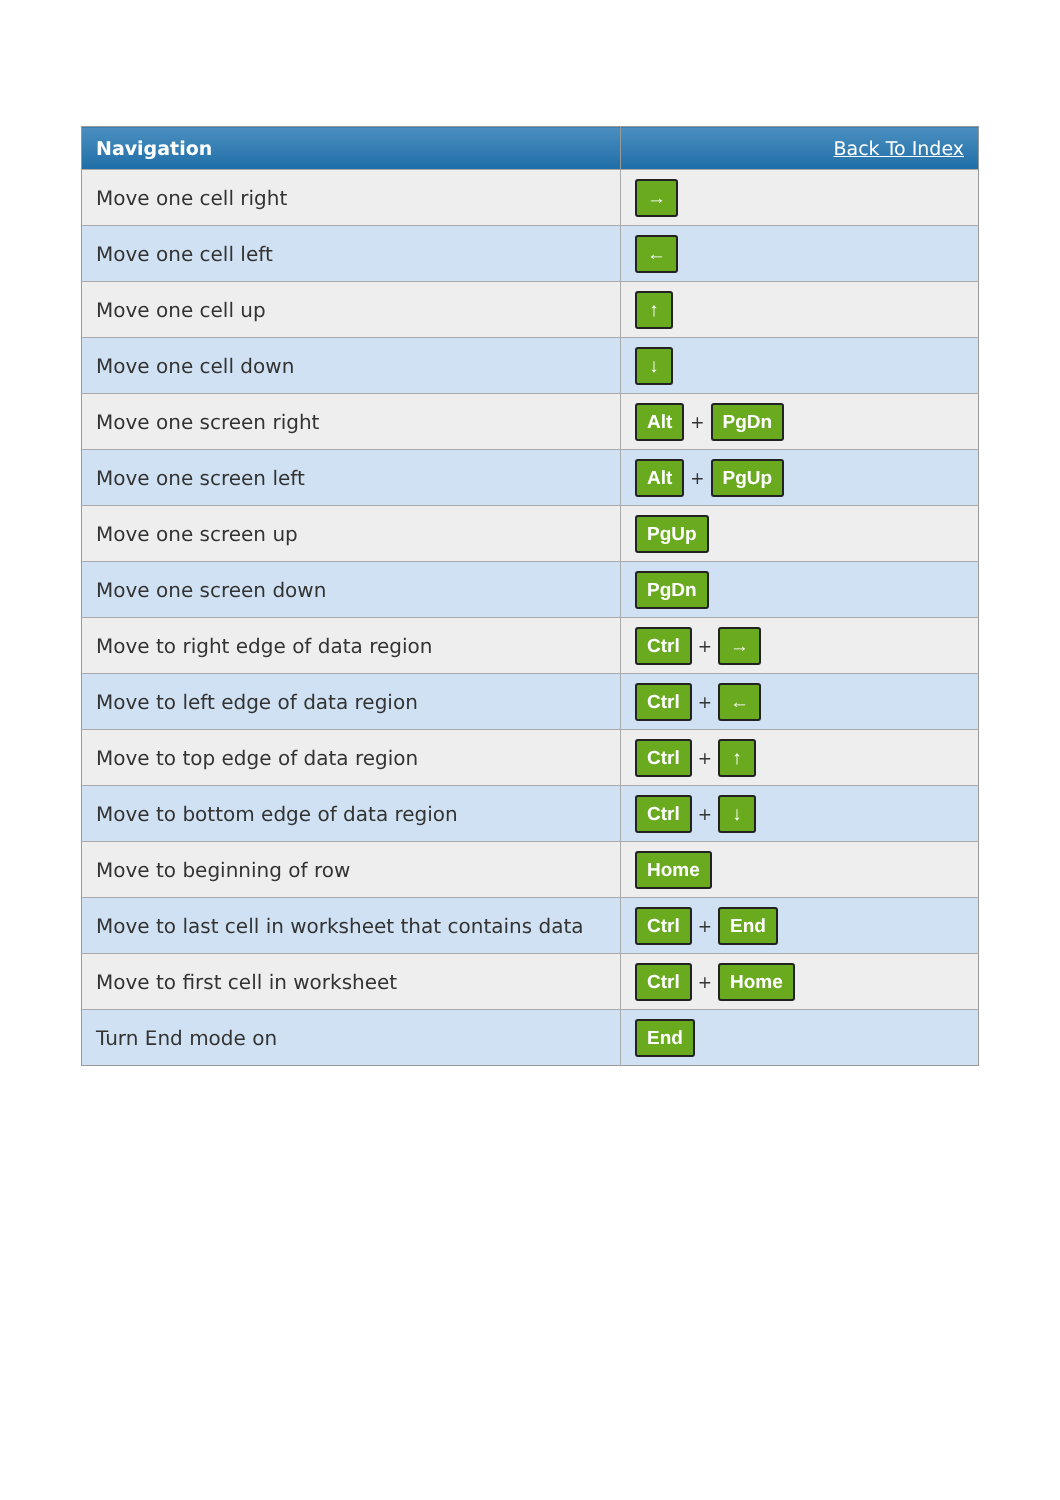| Navigation | Back To Index |
| --- | --- |
| Move one cell right | → |
| Move one cell left | ← |
| Move one cell up | ↑ |
| Move one cell down | ↓ |
| Move one screen right | Alt + PgDn |
| Move one screen left | Alt + PgUp |
| Move one screen up | PgUp |
| Move one screen down | PgDn |
| Move to right edge of data region | Ctrl + → |
| Move to left edge of data region | Ctrl + ← |
| Move to top edge of data region | Ctrl + ↑ |
| Move to bottom edge of data region | Ctrl + ↓ |
| Move to beginning of row | Home |
| Move to last cell in worksheet that contains data | Ctrl + End |
| Move to first cell in worksheet | Ctrl + Home |
| Turn End mode on | End |